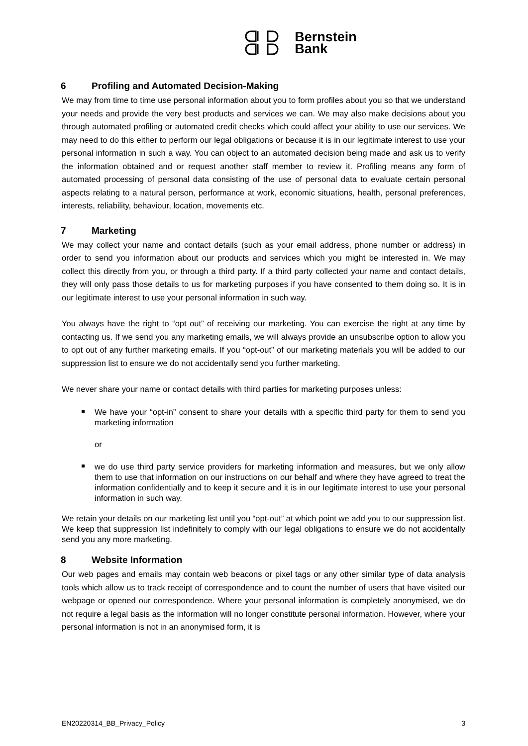Bernstein
Bank
6 Profiling and Automated Decision-Making
We may from time to time use personal information about you to form profiles about you so that we understand your needs and provide the very best products and services we can. We may also make decisions about you through automated profiling or automated credit checks which could affect your ability to use our services. We may need to do this either to perform our legal obligations or because it is in our legitimate interest to use your personal information in such a way. You can object to an automated decision being made and ask us to verify the information obtained and or request another staff member to review it. Profiling means any form of automated processing of personal data consisting of the use of personal data to evaluate certain personal aspects relating to a natural person, performance at work, economic situations, health, personal preferences, interests, reliability, behaviour, location, movements etc.
7 Marketing
We may collect your name and contact details (such as your email address, phone number or address) in order to send you information about our products and services which you might be interested in. We may collect this directly from you, or through a third party. If a third party collected your name and contact details, they will only pass those details to us for marketing purposes if you have consented to them doing so. It is in our legitimate interest to use your personal information in such way.
You always have the right to “opt out” of receiving our marketing. You can exercise the right at any time by contacting us. If we send you any marketing emails, we will always provide an unsubscribe option to allow you to opt out of any further marketing emails. If you “opt-out” of our marketing materials you will be added to our suppression list to ensure we do not accidentally send you further marketing.
We never share your name or contact details with third parties for marketing purposes unless:
We have your “opt-in” consent to share your details with a specific third party for them to send you marketing information
or
we do use third party service providers for marketing information and measures, but we only allow them to use that information on our instructions on our behalf and where they have agreed to treat the information confidentially and to keep it secure and it is in our legitimate interest to use your personal information in such way.
We retain your details on our marketing list until you “opt-out” at which point we add you to our suppression list. We keep that suppression list indefinitely to comply with our legal obligations to ensure we do not accidentally send you any more marketing.
8 Website Information
Our web pages and emails may contain web beacons or pixel tags or any other similar type of data analysis tools which allow us to track receipt of correspondence and to count the number of users that have visited our webpage or opened our correspondence. Where your personal information is completely anonymised, we do not require a legal basis as the information will no longer constitute personal information. However, where your personal information is not in an anonymised form, it is
EN20220314_BB_Privacy_Policy 3